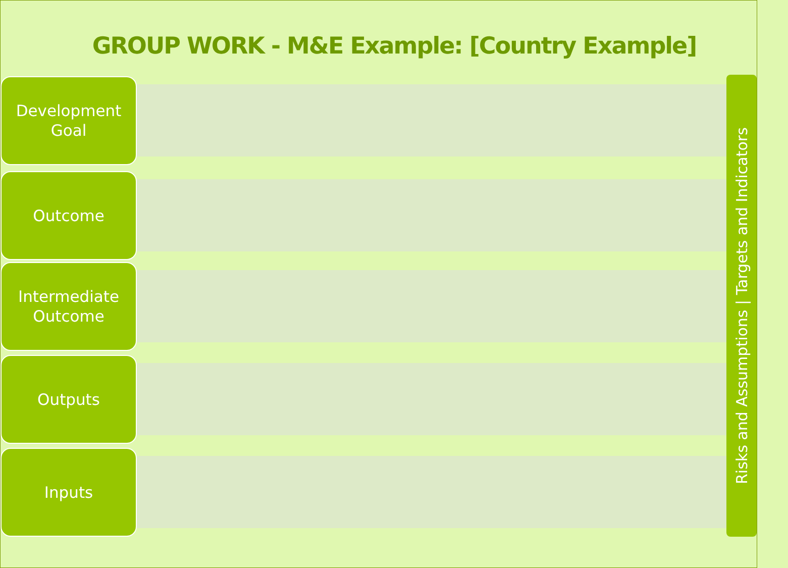GROUP WORK - M&E Example: [Country Example]
Development
Goal
Outcome
Intermediate
Outcome
Outputs
Inputs
Risks and Assumptions | Targets and Indicators